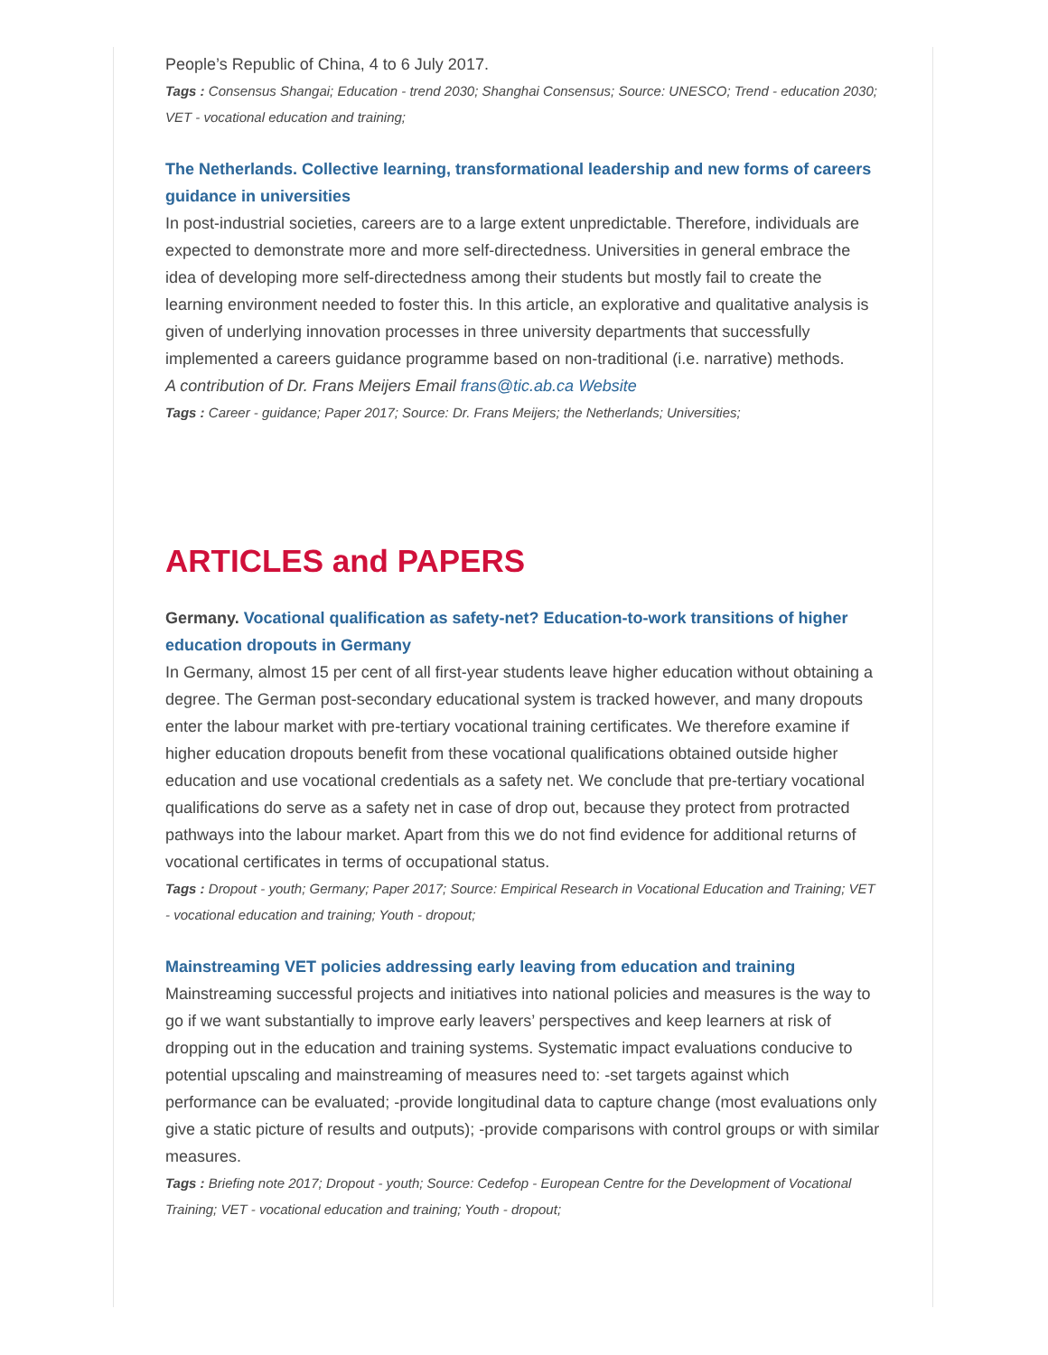People’s Republic of China, 4 to 6 July 2017.
Tags : Consensus Shangai; Education - trend 2030; Shanghai Consensus; Source: UNESCO; Trend - education 2030; VET - vocational education and training;
The Netherlands. Collective learning, transformational leadership and new forms of careers guidance in universities
In post-industrial societies, careers are to a large extent unpredictable. Therefore, individuals are expected to demonstrate more and more self-directedness. Universities in general embrace the idea of developing more self-directedness among their students but mostly fail to create the learning environment needed to foster this. In this article, an explorative and qualitative analysis is given of underlying innovation processes in three university departments that successfully implemented a careers guidance programme based on non-traditional (i.e. narrative) methods.
A contribution of Dr. Frans Meijers Email frans@tic.ab.ca Website
Tags : Career - guidance; Paper 2017; Source: Dr. Frans Meijers; the Netherlands; Universities;
ARTICLES and PAPERS
Germany. Vocational qualification as safety-net? Education-to-work transitions of higher education dropouts in Germany
In Germany, almost 15 per cent of all first-year students leave higher education without obtaining a degree. The German post-secondary educational system is tracked however, and many dropouts enter the labour market with pre-tertiary vocational training certificates. We therefore examine if higher education dropouts benefit from these vocational qualifications obtained outside higher education and use vocational credentials as a safety net. We conclude that pre-tertiary vocational qualifications do serve as a safety net in case of drop out, because they protect from protracted pathways into the labour market. Apart from this we do not find evidence for additional returns of vocational certificates in terms of occupational status.
Tags : Dropout - youth; Germany; Paper 2017; Source: Empirical Research in Vocational Education and Training; VET - vocational education and training; Youth - dropout;
Mainstreaming VET policies addressing early leaving from education and training
Mainstreaming successful projects and initiatives into national policies and measures is the way to go if we want substantially to improve early leavers’ perspectives and keep learners at risk of dropping out in the education and training systems. Systematic impact evaluations conducive to potential upscaling and mainstreaming of measures need to: -set targets against which performance can be evaluated; -provide longitudinal data to capture change (most evaluations only give a static picture of results and outputs); -provide comparisons with control groups or with similar measures.
Tags : Briefing note 2017; Dropout - youth; Source: Cedefop - European Centre for the Development of Vocational Training; VET - vocational education and training; Youth - dropout;